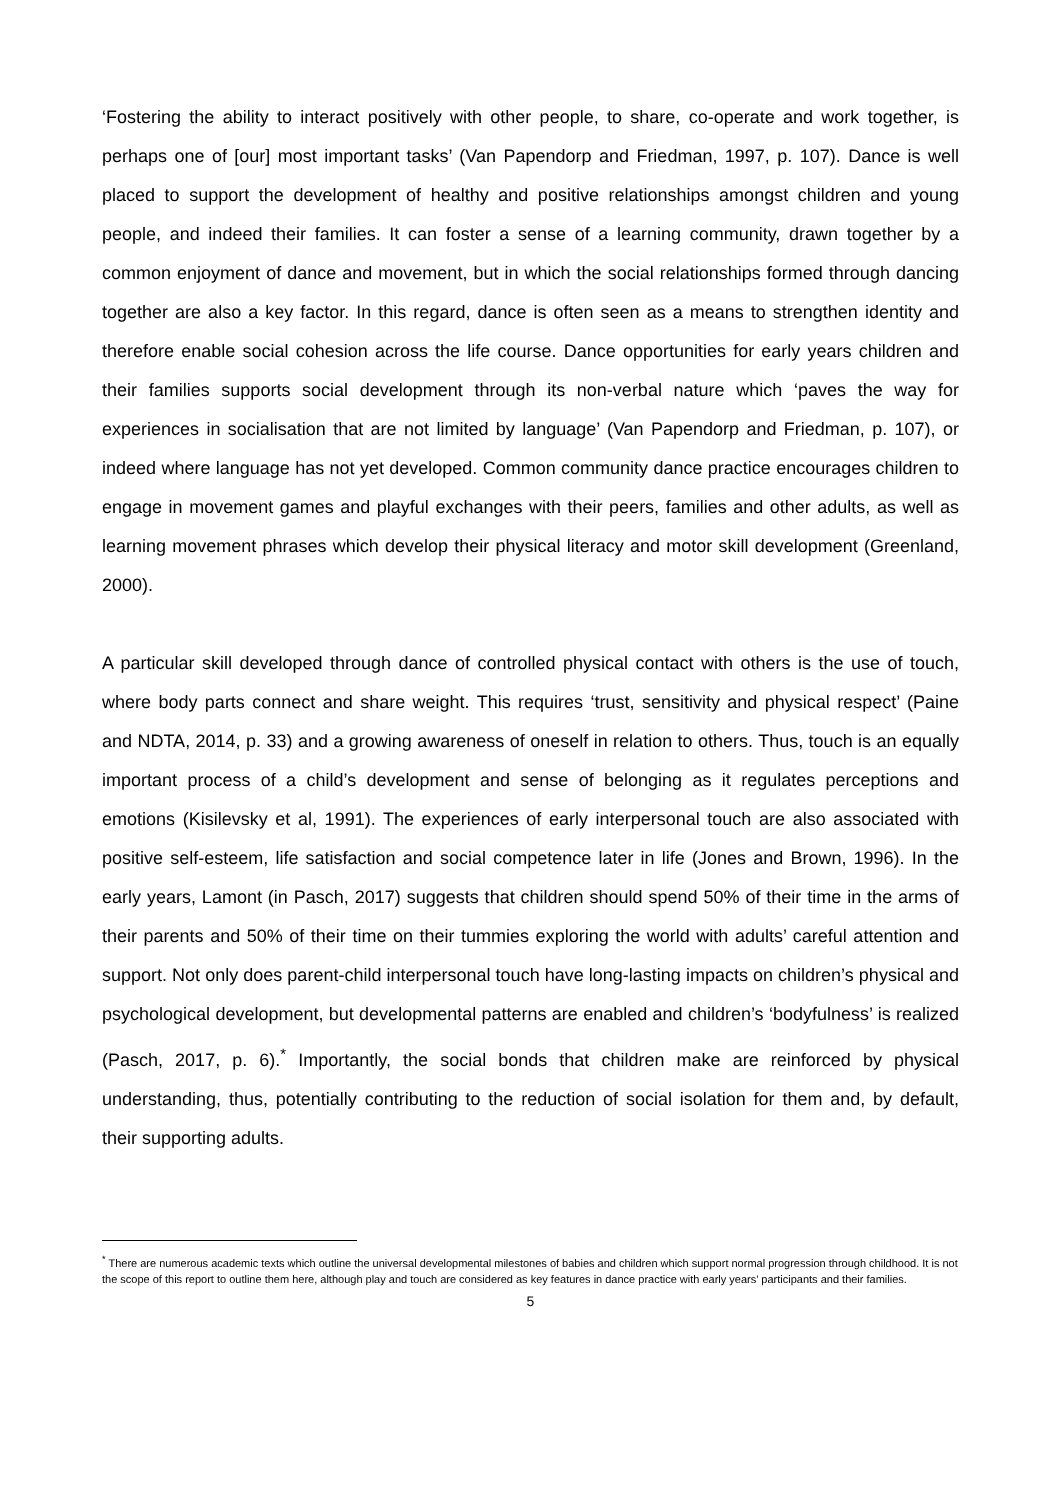‘Fostering the ability to interact positively with other people, to share, co-operate and work together, is perhaps one of [our] most important tasks’ (Van Papendorp and Friedman, 1997, p. 107). Dance is well placed to support the development of healthy and positive relationships amongst children and young people, and indeed their families. It can foster a sense of a learning community, drawn together by a common enjoyment of dance and movement, but in which the social relationships formed through dancing together are also a key factor. In this regard, dance is often seen as a means to strengthen identity and therefore enable social cohesion across the life course. Dance opportunities for early years children and their families supports social development through its non-verbal nature which ‘paves the way for experiences in socialisation that are not limited by language’ (Van Papendorp and Friedman, p. 107), or indeed where language has not yet developed. Common community dance practice encourages children to engage in movement games and playful exchanges with their peers, families and other adults, as well as learning movement phrases which develop their physical literacy and motor skill development (Greenland, 2000).
A particular skill developed through dance of controlled physical contact with others is the use of touch, where body parts connect and share weight. This requires ‘trust, sensitivity and physical respect’ (Paine and NDTA, 2014, p. 33) and a growing awareness of oneself in relation to others. Thus, touch is an equally important process of a child’s development and sense of belonging as it regulates perceptions and emotions (Kisilevsky et al, 1991). The experiences of early interpersonal touch are also associated with positive self-esteem, life satisfaction and social competence later in life (Jones and Brown, 1996). In the early years, Lamont (in Pasch, 2017) suggests that children should spend 50% of their time in the arms of their parents and 50% of their time on their tummies exploring the world with adults’ careful attention and support. Not only does parent-child interpersonal touch have long-lasting impacts on children’s physical and psychological development, but developmental patterns are enabled and children’s ‘bodyfulness’ is realized (Pasch, 2017, p. 6).<sup>*</sup> Importantly, the social bonds that children make are reinforced by physical understanding, thus, potentially contributing to the reduction of social isolation for them and, by default, their supporting adults.
<sup>*</sup> There are numerous academic texts which outline the universal developmental milestones of babies and children which support normal progression through childhood. It is not the scope of this report to outline them here, although play and touch are considered as key features in dance practice with early years’ participants and their families.
5